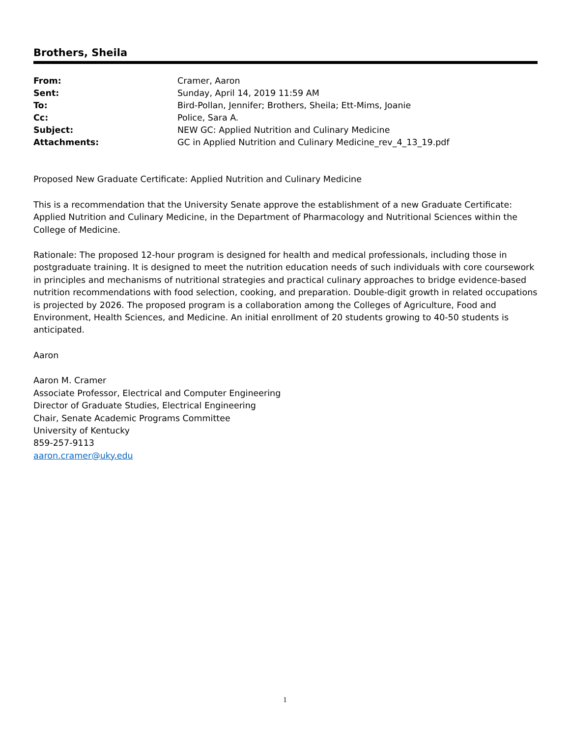Brothers, Sheila
| From: | Cramer, Aaron |
| Sent: | Sunday, April 14, 2019 11:59 AM |
| To: | Bird-Pollan, Jennifer; Brothers, Sheila; Ett-Mims, Joanie |
| Cc: | Police, Sara A. |
| Subject: | NEW GC: Applied Nutrition and Culinary Medicine |
| Attachments: | GC in Applied Nutrition and Culinary Medicine_rev_4_13_19.pdf |
Proposed New Graduate Certificate: Applied Nutrition and Culinary Medicine
This is a recommendation that the University Senate approve the establishment of a new Graduate Certificate: Applied Nutrition and Culinary Medicine, in the Department of Pharmacology and Nutritional Sciences within the College of Medicine.
Rationale: The proposed 12-hour program is designed for health and medical professionals, including those in postgraduate training. It is designed to meet the nutrition education needs of such individuals with core coursework in principles and mechanisms of nutritional strategies and practical culinary approaches to bridge evidence-based nutrition recommendations with food selection, cooking, and preparation. Double-digit growth in related occupations is projected by 2026. The proposed program is a collaboration among the Colleges of Agriculture, Food and Environment, Health Sciences, and Medicine. An initial enrollment of 20 students growing to 40-50 students is anticipated.
Aaron
Aaron M. Cramer
Associate Professor, Electrical and Computer Engineering
Director of Graduate Studies, Electrical Engineering
Chair, Senate Academic Programs Committee
University of Kentucky
859-257-9113
aaron.cramer@uky.edu
1